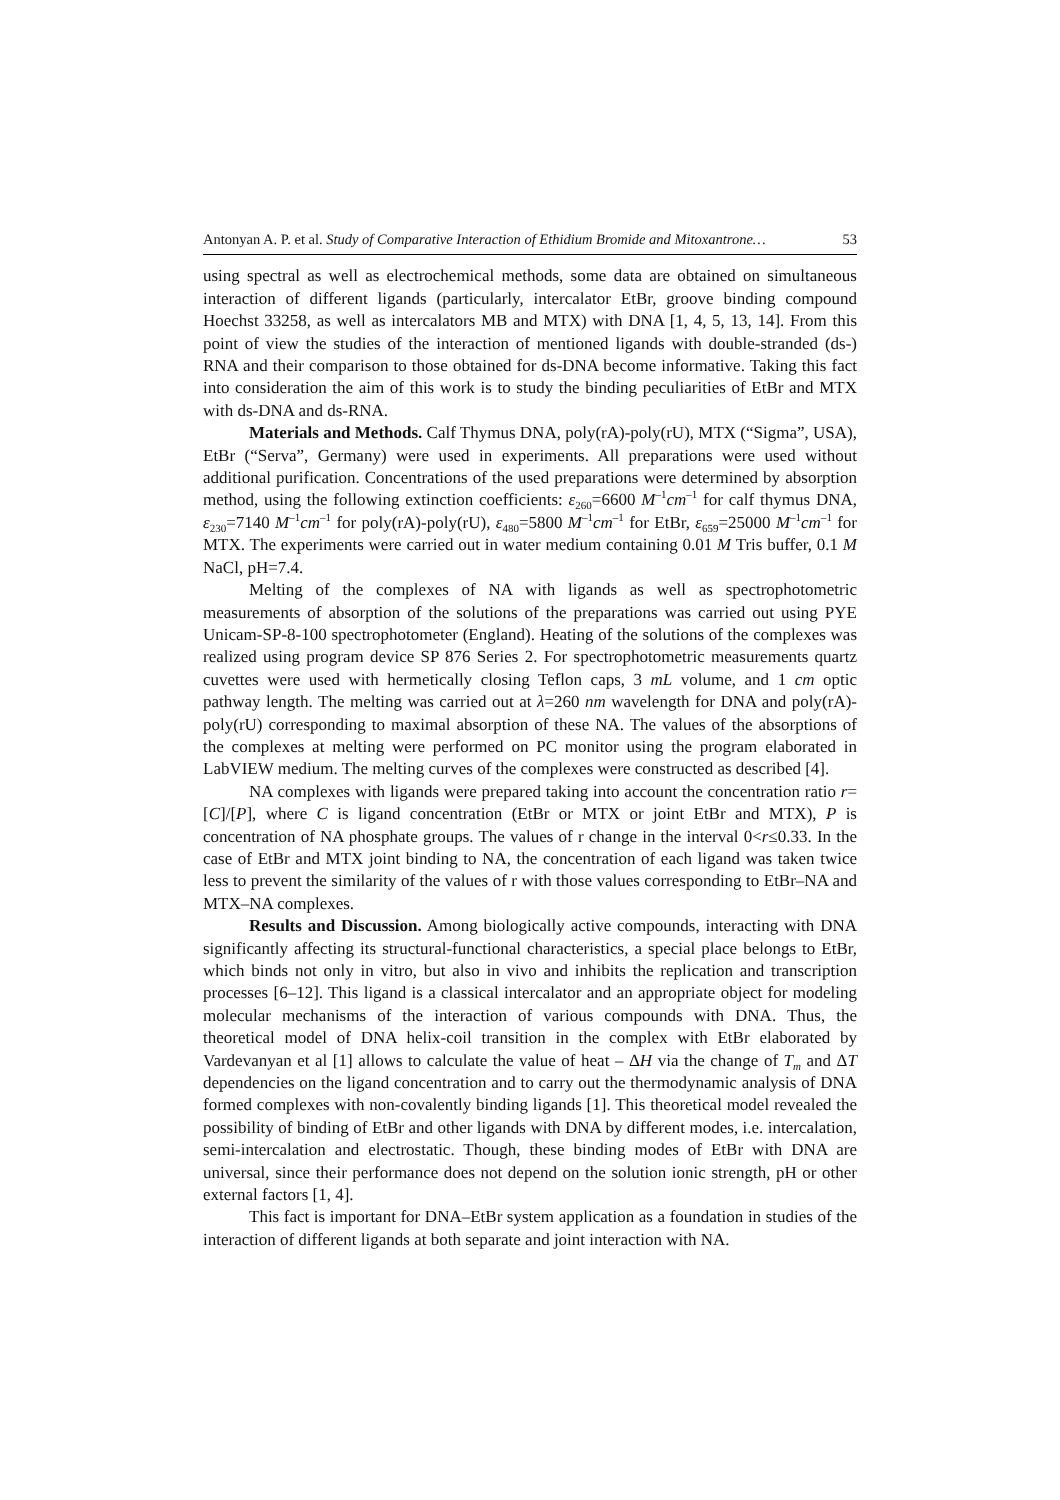Antonyan A. P. et al. Study of Comparative Interaction of Ethidium Bromide and Mitoxantrone… 53
using spectral as well as electrochemical methods, some data are obtained on simultaneous interaction of different ligands (particularly, intercalator EtBr, groove binding compound Hoechst 33258, as well as intercalators MB and MTX) with DNA [1, 4, 5, 13, 14]. From this point of view the studies of the interaction of mentioned ligands with double-stranded (ds-) RNA and their comparison to those obtained for ds-DNA become informative. Taking this fact into consideration the aim of this work is to study the binding peculiarities of EtBr and MTX with ds-DNA and ds-RNA.
Materials and Methods. Calf Thymus DNA, poly(rA)-poly(rU), MTX (“Sigma”, USA), EtBr (“Serva”, Germany) were used in experiments. All preparations were used without additional purification. Concentrations of the used preparations were determined by absorption method, using the following extinction coefficients: ε<sub>260</sub>=6600 M<sup>–1</sup>cm<sup>–1</sup> for calf thymus DNA, ε<sub>230</sub>=7140 M<sup>–1</sup>cm<sup>–1</sup> for poly(rA)-poly(rU), ε<sub>480</sub>=5800 M<sup>–1</sup>cm<sup>–1</sup> for EtBr, ε<sub>659</sub>=25000 M<sup>–1</sup>cm<sup>–1</sup> for MTX. The experiments were carried out in water medium containing 0.01 M Tris buffer, 0.1 M NaCl, pH=7.4.
Melting of the complexes of NA with ligands as well as spectrophotometric measurements of absorption of the solutions of the preparations was carried out using PYE Unicam-SP-8-100 spectrophotometer (England). Heating of the solutions of the complexes was realized using program device SP 876 Series 2. For spectrophotometric measurements quartz cuvettes were used with hermetically closing Teflon caps, 3 mL volume, and 1 cm optic pathway length. The melting was carried out at λ=260 nm wavelength for DNA and poly(rA)-poly(rU) corresponding to maximal absorption of these NA. The values of the absorptions of the complexes at melting were performed on PC monitor using the program elaborated in LabVIEW medium. The melting curves of the complexes were constructed as described [4].
NA complexes with ligands were prepared taking into account the concentration ratio r=[C]/[P], where C is ligand concentration (EtBr or MTX or joint EtBr and MTX), P is concentration of NA phosphate groups. The values of r change in the interval 0<r≤0.33. In the case of EtBr and MTX joint binding to NA, the concentration of each ligand was taken twice less to prevent the similarity of the values of r with those values corresponding to EtBr–NA and MTX–NA complexes.
Results and Discussion. Among biologically active compounds, interacting with DNA significantly affecting its structural-functional characteristics, a special place belongs to EtBr, which binds not only in vitro, but also in vivo and inhibits the replication and transcription processes [6–12]. This ligand is a classical intercalator and an appropriate object for modeling molecular mechanisms of the interaction of various compounds with DNA. Thus, the theoretical model of DNA helix-coil transition in the complex with EtBr elaborated by Vardevanyan et al [1] allows to calculate the value of heat – ΔH via the change of T<sub>m</sub> and ΔT dependencies on the ligand concentration and to carry out the thermodynamic analysis of DNA formed complexes with non-covalently binding ligands [1]. This theoretical model revealed the possibility of binding of EtBr and other ligands with DNA by different modes, i.e. intercalation, semi-intercalation and electrostatic. Though, these binding modes of EtBr with DNA are universal, since their performance does not depend on the solution ionic strength, pH or other external factors [1, 4].
This fact is important for DNA–EtBr system application as a foundation in studies of the interaction of different ligands at both separate and joint interaction with NA.